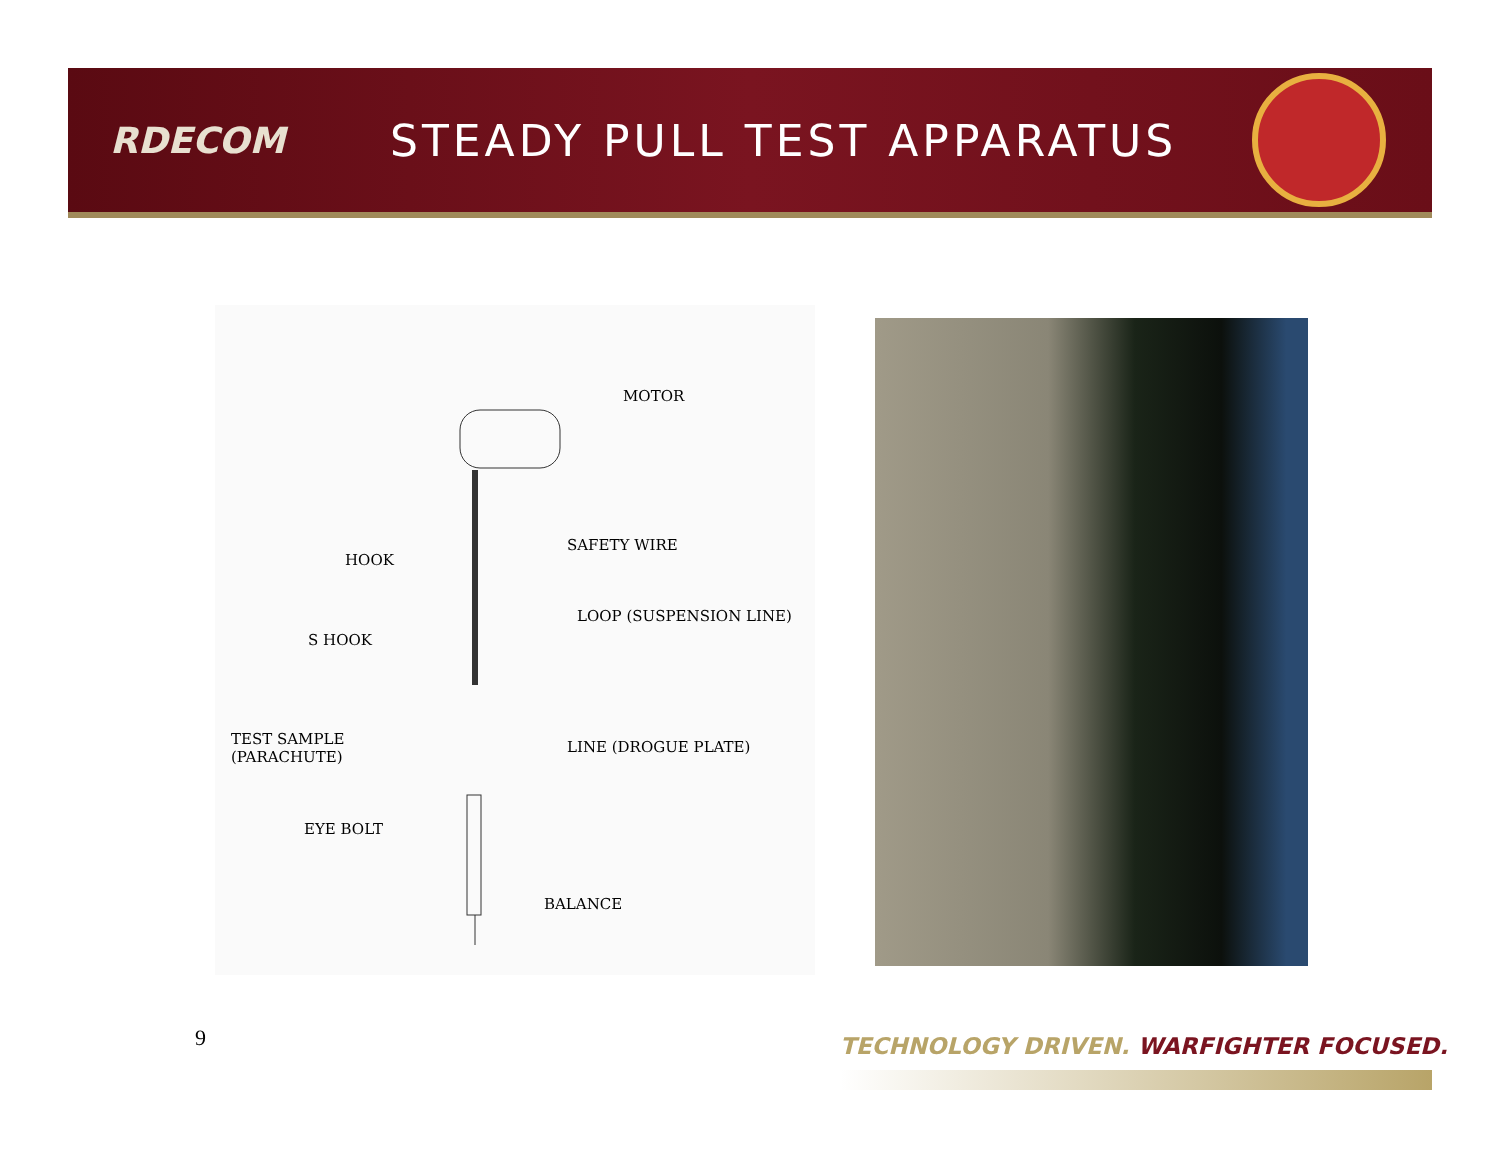RDECOM
STEADY PULL TEST APPARATUS
MOTOR
HOOK
SAFETY WIRE
LOOP (SUSPENSION LINE)
S HOOK
TEST SAMPLE
(PARACHUTE)
LINE (DROGUE PLATE)
EYE BOLT
BALANCE
9
TECHNOLOGY DRIVEN. WARFIGHTER FOCUSED.